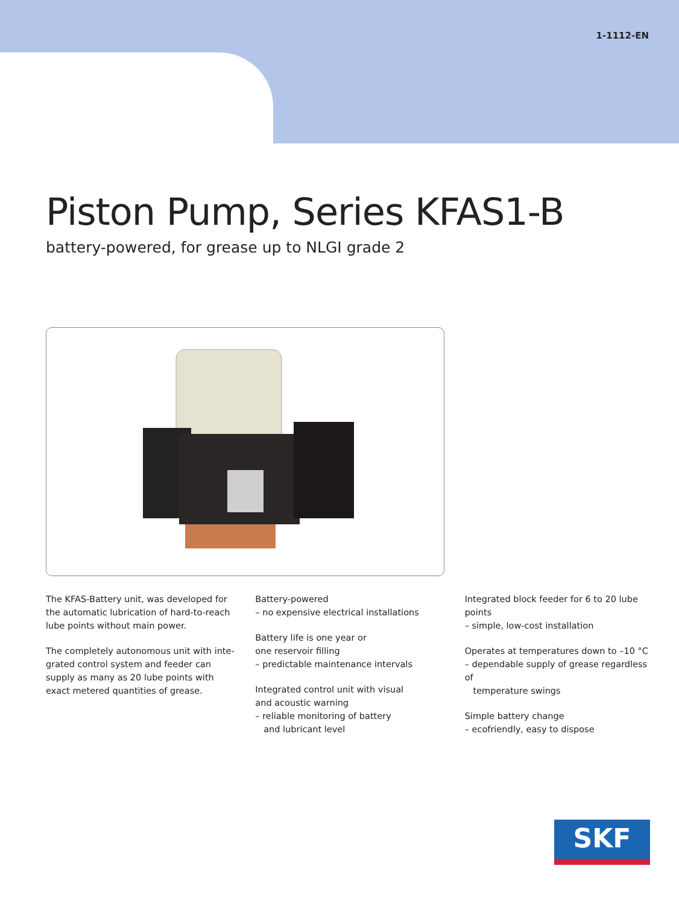1-1112-EN
Piston Pump, Series KFAS1-B
battery-powered, for grease up to NLGI grade 2
The KFAS-Battery unit, was developed for the automatic lubrication of hard-to-reach lube points without main power.
The completely autonomous unit with inte­grated control system and feeder can supply as many as 20 lube points with exact metered quantities of grease.
Battery-powered
– no expensive electrical installations
Battery life is one year or
one reservoir filling
– predictable maintenance intervals
Integrated control unit with visual
and acoustic warning
– reliable monitoring of battery
and lubricant level
Integrated block feeder for 6 to 20 lube points
– simple, low-cost installation
Operates at temperatures down to –10 °C
– dependable supply of grease regardless of
temperature swings
Simple battery change
– ecofriendly, easy to dispose
SKF